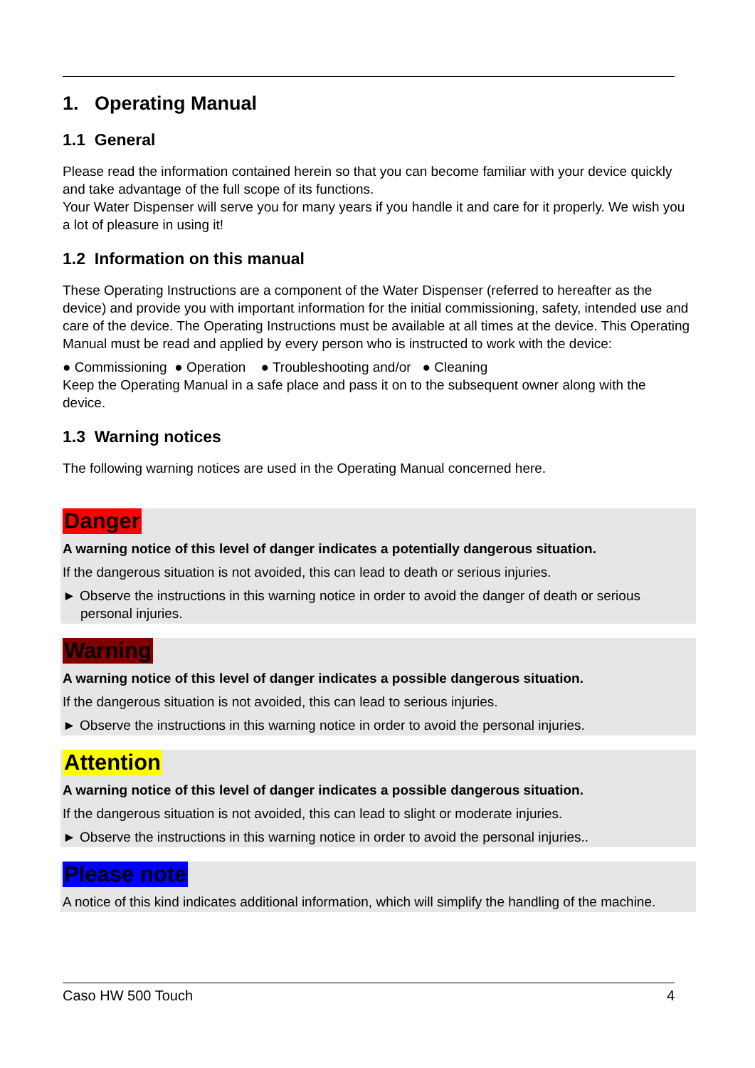1. Operating Manual
1.1 General
Please read the information contained herein so that you can become familiar with your device quickly and take advantage of the full scope of its functions.
Your Water Dispenser will serve you for many years if you handle it and care for it properly. We wish you a lot of pleasure in using it!
1.2 Information on this manual
These Operating Instructions are a component of the Water Dispenser (referred to hereafter as the device) and provide you with important information for the initial commissioning, safety, intended use and care of the device. The Operating Instructions must be available at all times at the device. This Operating Manual must be read and applied by every person who is instructed to work with the device:
● Commissioning ● Operation ● Troubleshooting and/or ● Cleaning
Keep the Operating Manual in a safe place and pass it on to the subsequent owner along with the device.
1.3 Warning notices
The following warning notices are used in the Operating Manual concerned here.
Danger
A warning notice of this level of danger indicates a potentially dangerous situation.
If the dangerous situation is not avoided, this can lead to death or serious injuries.
► Observe the instructions in this warning notice in order to avoid the danger of death or serious personal injuries.
Warning
A warning notice of this level of danger indicates a possible dangerous situation.
If the dangerous situation is not avoided, this can lead to serious injuries.
► Observe the instructions in this warning notice in order to avoid the personal injuries.
Attention
A warning notice of this level of danger indicates a possible dangerous situation.
If the dangerous situation is not avoided, this can lead to slight or moderate injuries.
► Observe the instructions in this warning notice in order to avoid the personal injuries..
Please note
A notice of this kind indicates additional information, which will simplify the handling of the machine.
Caso HW 500 Touch 4